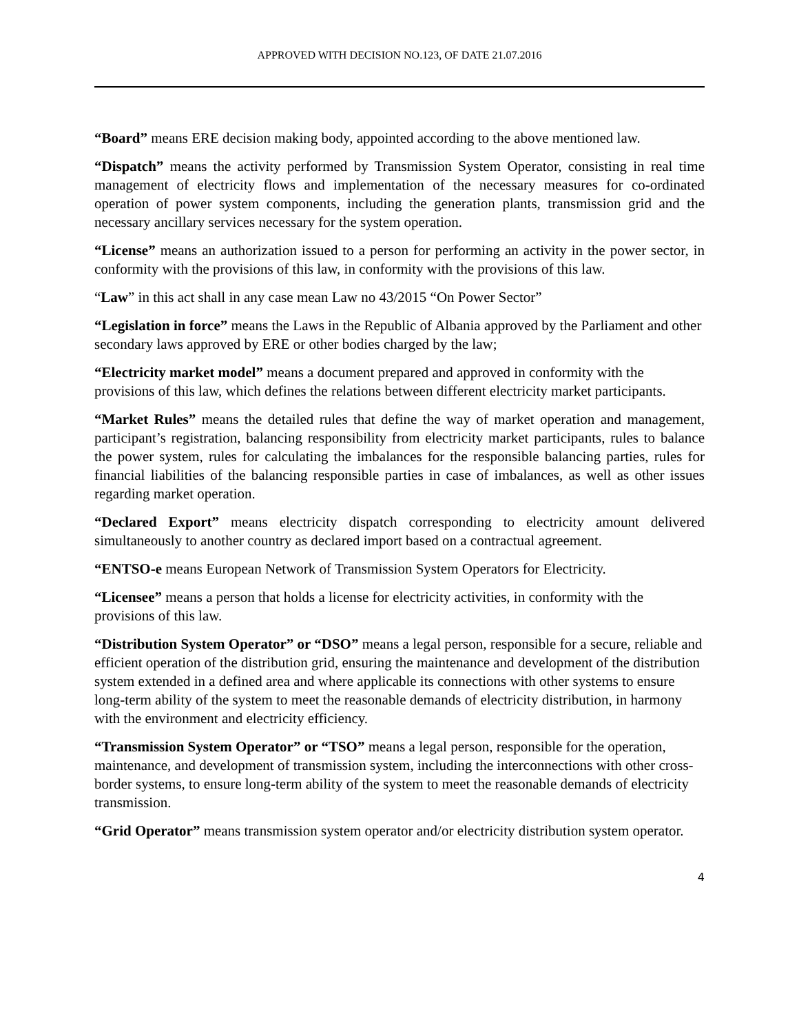APPROVED WITH DECISION NO.123, OF DATE 21.07.2016
“Board” means ERE decision making body, appointed according to the above mentioned law.
“Dispatch” means the activity performed by Transmission System Operator, consisting in real time management of electricity flows and implementation of the necessary measures for co-ordinated operation of power system components, including the generation plants, transmission grid and the necessary ancillary services necessary for the system operation.
“License” means an authorization issued to a person for performing an activity in the power sector, in conformity with the provisions of this law, in conformity with the provisions of this law.
“Law” in this act shall in any case mean Law no 43/2015 “On Power Sector”
“Legislation in force” means the Laws in the Republic of Albania approved by the Parliament and other secondary laws approved by ERE or other bodies charged by the law;
“Electricity market model” means a document prepared and approved in conformity with the provisions of this law, which defines the relations between different electricity market participants.
“Market Rules” means the detailed rules that define the way of market operation and management, participant’s registration, balancing responsibility from electricity market participants, rules to balance the power system, rules for calculating the imbalances for the responsible balancing parties, rules for financial liabilities of the balancing responsible parties in case of imbalances, as well as other issues regarding market operation.
“Declared Export” means electricity dispatch corresponding to electricity amount delivered simultaneously to another country as declared import based on a contractual agreement.
“ENTSO-e means European Network of Transmission System Operators for Electricity.
“Licensee” means a person that holds a license for electricity activities, in conformity with the provisions of this law.
“Distribution System Operator” or “DSO” means a legal person, responsible for a secure, reliable and efficient operation of the distribution grid, ensuring the maintenance and development of the distribution system extended in a defined area and where applicable its connections with other systems to ensure long-term ability of the system to meet the reasonable demands of electricity distribution, in harmony with the environment and electricity efficiency.
“Transmission System Operator” or “TSO” means a legal person, responsible for the operation, maintenance, and development of transmission system, including the interconnections with other cross-border systems, to ensure long-term ability of the system to meet the reasonable demands of electricity transmission.
“Grid Operator” means transmission system operator and/or electricity distribution system operator.
4